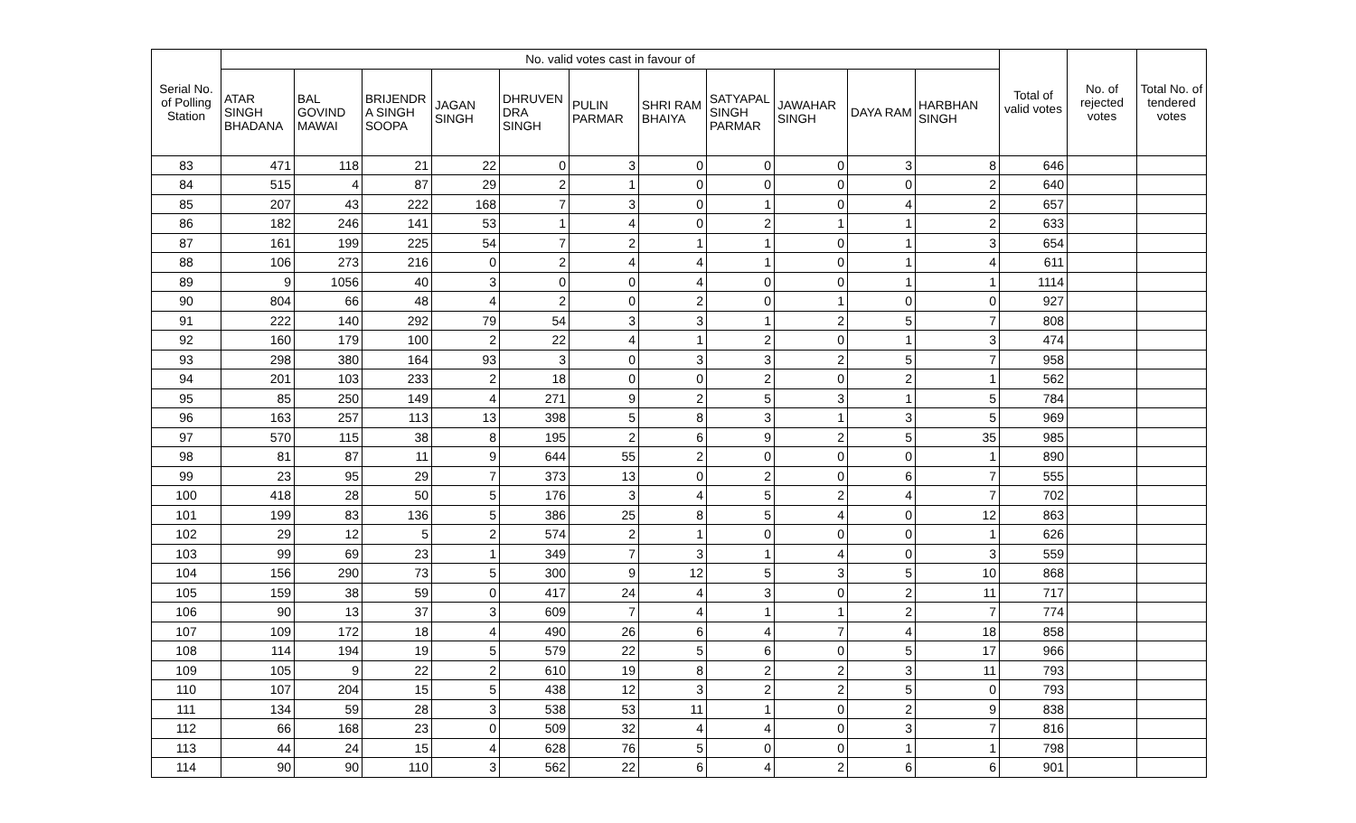| Serial No. of Polling Station | No. valid votes cast in favour of | | | | | | | | | | | Total of valid votes | No. of rejected votes | Total No. of tendered votes |
| --- | --- | --- | --- | --- | --- | --- | --- | --- | --- | --- | --- | --- | --- | --- |
| | ATAR SINGH BHADANA | BAL GOVIND MAWAI | BRIJENDR A SINGH SOOPA | JAGAN SINGH | DHRUVEN DRA SINGH | PULIN PARMAR | SHRI RAM BHAIYA | SATYAPAL SINGH PARMAR | JAWAHAR SINGH | DAYA RAM | HARBHAN SINGH | | | |
| 83 | 471 | 118 | 21 | 22 | 0 | 3 | 0 | 0 | 0 | 3 | 8 | 646 | | |
| 84 | 515 | 4 | 87 | 29 | 2 | 1 | 0 | 0 | 0 | 0 | 2 | 640 | | |
| 85 | 207 | 43 | 222 | 168 | 7 | 3 | 0 | 1 | 0 | 4 | 2 | 657 | | |
| 86 | 182 | 246 | 141 | 53 | 1 | 4 | 0 | 2 | 1 | 1 | 2 | 633 | | |
| 87 | 161 | 199 | 225 | 54 | 7 | 2 | 1 | 1 | 0 | 1 | 3 | 654 | | |
| 88 | 106 | 273 | 216 | 0 | 2 | 4 | 4 | 1 | 0 | 1 | 4 | 611 | | |
| 89 | 9 | 1056 | 40 | 3 | 0 | 0 | 4 | 0 | 0 | 1 | 1 | 1114 | | |
| 90 | 804 | 66 | 48 | 4 | 2 | 0 | 2 | 0 | 1 | 0 | 0 | 927 | | |
| 91 | 222 | 140 | 292 | 79 | 54 | 3 | 3 | 1 | 2 | 5 | 7 | 808 | | |
| 92 | 160 | 179 | 100 | 2 | 22 | 4 | 1 | 2 | 0 | 1 | 3 | 474 | | |
| 93 | 298 | 380 | 164 | 93 | 3 | 0 | 3 | 3 | 2 | 5 | 7 | 958 | | |
| 94 | 201 | 103 | 233 | 2 | 18 | 0 | 0 | 2 | 0 | 2 | 1 | 562 | | |
| 95 | 85 | 250 | 149 | 4 | 271 | 9 | 2 | 5 | 3 | 1 | 5 | 784 | | |
| 96 | 163 | 257 | 113 | 13 | 398 | 5 | 8 | 3 | 1 | 3 | 5 | 969 | | |
| 97 | 570 | 115 | 38 | 8 | 195 | 2 | 6 | 9 | 2 | 5 | 35 | 985 | | |
| 98 | 81 | 87 | 11 | 9 | 644 | 55 | 2 | 0 | 0 | 0 | 1 | 890 | | |
| 99 | 23 | 95 | 29 | 7 | 373 | 13 | 0 | 2 | 0 | 6 | 7 | 555 | | |
| 100 | 418 | 28 | 50 | 5 | 176 | 3 | 4 | 5 | 2 | 4 | 7 | 702 | | |
| 101 | 199 | 83 | 136 | 5 | 386 | 25 | 8 | 5 | 4 | 0 | 12 | 863 | | |
| 102 | 29 | 12 | 5 | 2 | 574 | 2 | 1 | 0 | 0 | 0 | 1 | 626 | | |
| 103 | 99 | 69 | 23 | 1 | 349 | 7 | 3 | 1 | 4 | 0 | 3 | 559 | | |
| 104 | 156 | 290 | 73 | 5 | 300 | 9 | 12 | 5 | 3 | 5 | 10 | 868 | | |
| 105 | 159 | 38 | 59 | 0 | 417 | 24 | 4 | 3 | 0 | 2 | 11 | 717 | | |
| 106 | 90 | 13 | 37 | 3 | 609 | 7 | 4 | 1 | 1 | 2 | 7 | 774 | | |
| 107 | 109 | 172 | 18 | 4 | 490 | 26 | 6 | 4 | 7 | 4 | 18 | 858 | | |
| 108 | 114 | 194 | 19 | 5 | 579 | 22 | 5 | 6 | 0 | 5 | 17 | 966 | | |
| 109 | 105 | 9 | 22 | 2 | 610 | 19 | 8 | 2 | 2 | 3 | 11 | 793 | | |
| 110 | 107 | 204 | 15 | 5 | 438 | 12 | 3 | 2 | 2 | 5 | 0 | 793 | | |
| 111 | 134 | 59 | 28 | 3 | 538 | 53 | 11 | 1 | 0 | 2 | 9 | 838 | | |
| 112 | 66 | 168 | 23 | 0 | 509 | 32 | 4 | 4 | 0 | 3 | 7 | 816 | | |
| 113 | 44 | 24 | 15 | 4 | 628 | 76 | 5 | 0 | 0 | 1 | 1 | 798 | | |
| 114 | 90 | 90 | 110 | 3 | 562 | 22 | 6 | 4 | 2 | 6 | 6 | 901 | | |